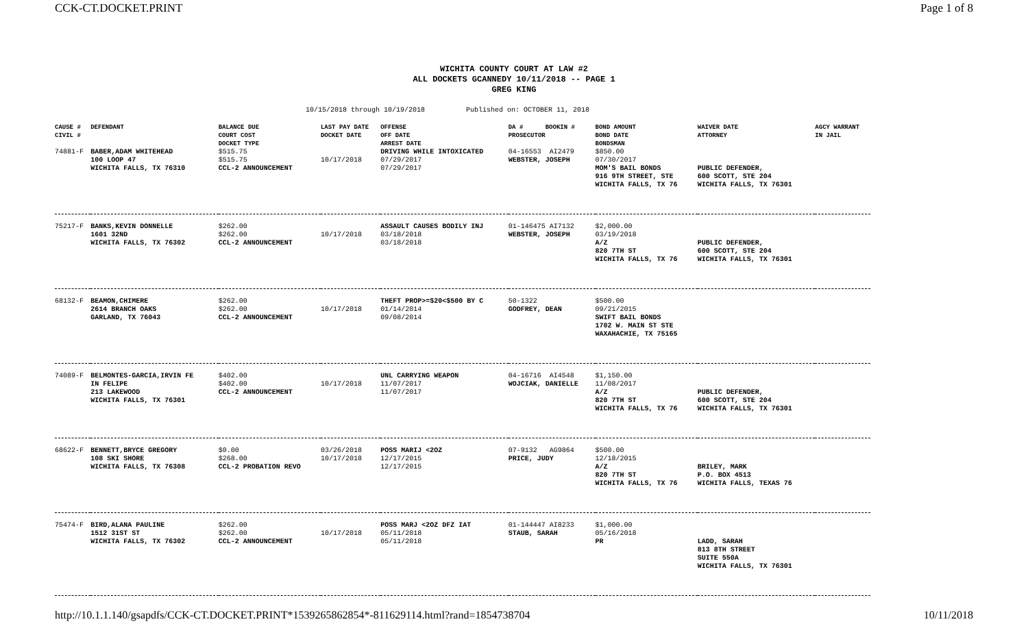CCK-CT.DOCKET.PRINT Page 1 of 8
WICHITA COUNTY COURT AT LAW #2
ALL DOCKETS GCANNEDY 10/11/2018 -- PAGE 1
GREG KING
10/15/2018 through 10/19/2018 Published on: OCTOBER 11, 2018
| CAUSE # CIVIL # | DEFENDANT | BALANCE DUE COURT COST DOCKET TYPE | LAST PAY DATE DOCKET DATE | OFFENSE OFF DATE ARREST DATE | DA # BOOKIN # PROSECUTOR | BOND AMOUNT BOND DATE BONDSMAN | WAIVER DATE ATTORNEY | AGCY WARRANT IN JAIL |
| --- | --- | --- | --- | --- | --- | --- | --- | --- |
| 74881-F | BABER,ADAM WHITEHEAD 100 LOOP 47 WICHITA FALLS, TX 76310 | $515.75 $515.75 CCL-2 ANNOUNCEMENT | 10/17/2018 | DRIVING WHILE INTOXICATED 07/29/2017 07/29/2017 | 04-16553 AI2479 WEBSTER, JOSEPH | $850.00 07/30/2017 MOM'S BAIL BONDS 916 9TH STREET, STE WICHITA FALLS, TX 76 | PUBLIC DEFENDER, 600 SCOTT, STE 204 WICHITA FALLS, TX 76301 | |
| 75217-F | BANKS,KEVIN DONNELLE 1601 32ND WICHITA FALLS, TX 76302 | $262.00 $262.00 CCL-2 ANNOUNCEMENT | 10/17/2018 | ASSAULT CAUSES BODILY INJ 03/18/2018 03/18/2018 | 01-146475 AI7132 WEBSTER, JOSEPH | $2,000.00 03/19/2018 A/Z 820 7TH ST WICHITA FALLS, TX 76 | PUBLIC DEFENDER, 600 SCOTT, STE 204 WICHITA FALLS, TX 76301 | |
| 68132-F | BEAMON,CHIMERE 2614 BRANCH OAKS GARLAND, TX 76043 | $262.00 $262.00 CCL-2 ANNOUNCEMENT | 10/17/2018 | THEFT PROP>=$20<$500 BY C 01/14/2014 09/08/2014 | 50-1322 GODFREY, DEAN | $500.00 09/21/2015 SWIFT BAIL BONDS 1702 W. MAIN ST STE WAXAHACHIE, TX 75165 | | |
| 74089-F | BELMONTES-GARCIA,IRVIN FE IN FELIPE 213 LAKEWOOD WICHITA FALLS, TX 76301 | $402.00 $402.00 CCL-2 ANNOUNCEMENT | 10/17/2018 | UNL CARRYING WEAPON 11/07/2017 11/07/2017 | 04-16716 AI4548 WOJCIAK, DANIELLE | $1,150.00 11/08/2017 A/Z 820 7TH ST WICHITA FALLS, TX 76 | PUBLIC DEFENDER, 600 SCOTT, STE 204 WICHITA FALLS, TX 76301 | |
| 68622-F | BENNETT,BRYCE GREGORY 108 SKI SHORE WICHITA FALLS, TX 76308 | $0.00 $268.00 CCL-2 PROBATION REVO | 03/26/2018 10/17/2018 | POSS MARIJ <2OZ 12/17/2015 12/17/2015 | 07-9132 AG9864 PRICE, JUDY | $500.00 12/18/2015 A/Z 820 7TH ST WICHITA FALLS, TX 76 | BRILEY, MARK P.O. BOX 4513 WICHITA FALLS, TEXAS 76 | |
| 75474-F | BIRD,ALANA PAULINE 1512 31ST ST WICHITA FALLS, TX 76302 | $262.00 $262.00 CCL-2 ANNOUNCEMENT | 10/17/2018 | POSS MARJ <2OZ DFZ IAT 05/11/2018 05/11/2018 | 01-144447 AI8233 STAUB, SARAH | $1,000.00 05/16/2018 PR | LADD, SARAH 813 8TH STREET SUITE 550A WICHITA FALLS, TX 76301 | |
http://10.1.1.140/gsapdfs/CCK-CT.DOCKET.PRINT*1539265862854*-811629114.html?rand=1854738704 10/11/2018